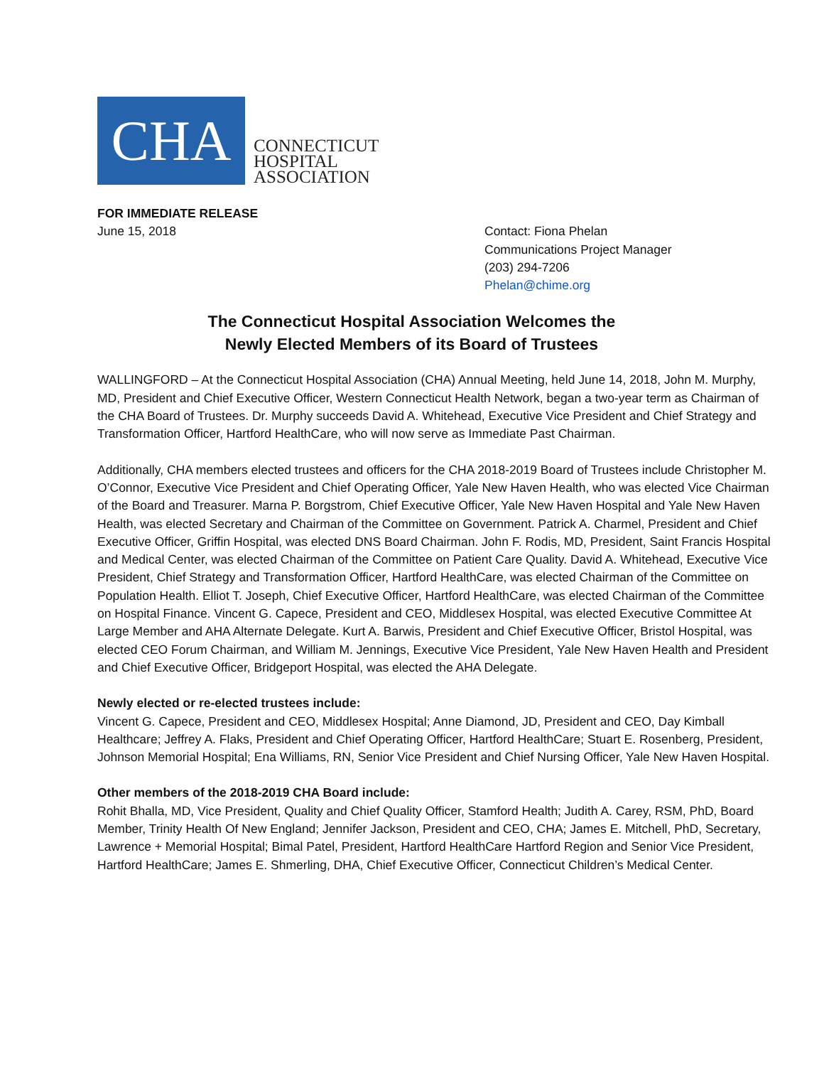CHA
CONNECTICUT
HOSPITAL
ASSOCIATION
FOR IMMEDIATE RELEASE
June 15, 2018
Contact: Fiona Phelan
Communications Project Manager
(203) 294-7206
Phelan@chime.org
The Connecticut Hospital Association Welcomes the
Newly Elected Members of its Board of Trustees
WALLINGFORD – At the Connecticut Hospital Association (CHA) Annual Meeting, held June 14, 2018, John M. Murphy, MD, President and Chief Executive Officer, Western Connecticut Health Network, began a two-year term as Chairman of the CHA Board of Trustees. Dr. Murphy succeeds David A. Whitehead, Executive Vice President and Chief Strategy and Transformation Officer, Hartford HealthCare, who will now serve as Immediate Past Chairman.
Additionally, CHA members elected trustees and officers for the CHA 2018-2019 Board of Trustees include Christopher M. O’Connor, Executive Vice President and Chief Operating Officer, Yale New Haven Health, who was elected Vice Chairman of the Board and Treasurer. Marna P. Borgstrom, Chief Executive Officer, Yale New Haven Hospital and Yale New Haven Health, was elected Secretary and Chairman of the Committee on Government. Patrick A. Charmel, President and Chief Executive Officer, Griffin Hospital, was elected DNS Board Chairman. John F. Rodis, MD, President, Saint Francis Hospital and Medical Center, was elected Chairman of the Committee on Patient Care Quality. David A. Whitehead, Executive Vice President, Chief Strategy and Transformation Officer, Hartford HealthCare, was elected Chairman of the Committee on Population Health. Elliot T. Joseph, Chief Executive Officer, Hartford HealthCare, was elected Chairman of the Committee on Hospital Finance. Vincent G. Capece, President and CEO, Middlesex Hospital, was elected Executive Committee At Large Member and AHA Alternate Delegate. Kurt A. Barwis, President and Chief Executive Officer, Bristol Hospital, was elected CEO Forum Chairman, and William M. Jennings, Executive Vice President, Yale New Haven Health and President and Chief Executive Officer, Bridgeport Hospital, was elected the AHA Delegate.
Newly elected or re-elected trustees include:
Vincent G. Capece, President and CEO, Middlesex Hospital; Anne Diamond, JD, President and CEO, Day Kimball Healthcare; Jeffrey A. Flaks, President and Chief Operating Officer, Hartford HealthCare; Stuart E. Rosenberg, President, Johnson Memorial Hospital; Ena Williams, RN, Senior Vice President and Chief Nursing Officer, Yale New Haven Hospital.
Other members of the 2018-2019 CHA Board include:
Rohit Bhalla, MD, Vice President, Quality and Chief Quality Officer, Stamford Health; Judith A. Carey, RSM, PhD, Board Member, Trinity Health Of New England; Jennifer Jackson, President and CEO, CHA; James E. Mitchell, PhD, Secretary, Lawrence + Memorial Hospital; Bimal Patel, President, Hartford HealthCare Hartford Region and Senior Vice President, Hartford HealthCare; James E. Shmerling, DHA, Chief Executive Officer, Connecticut Children’s Medical Center.